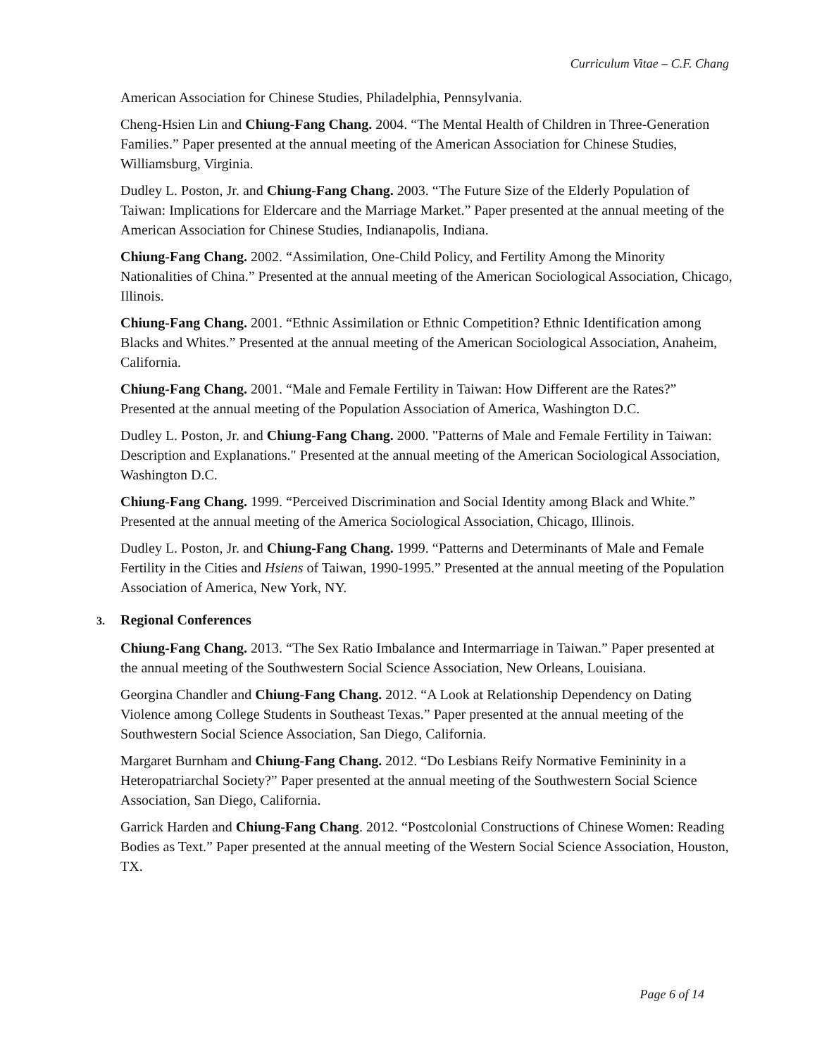Curriculum Vitae – C.F. Chang
American Association for Chinese Studies, Philadelphia, Pennsylvania.
Cheng-Hsien Lin and Chiung-Fang Chang. 2004. “The Mental Health of Children in Three-Generation Families.” Paper presented at the annual meeting of the American Association for Chinese Studies, Williamsburg, Virginia.
Dudley L. Poston, Jr. and Chiung-Fang Chang. 2003. “The Future Size of the Elderly Population of Taiwan: Implications for Eldercare and the Marriage Market.” Paper presented at the annual meeting of the American Association for Chinese Studies, Indianapolis, Indiana.
Chiung-Fang Chang. 2002. “Assimilation, One-Child Policy, and Fertility Among the Minority Nationalities of China.” Presented at the annual meeting of the American Sociological Association, Chicago, Illinois.
Chiung-Fang Chang. 2001. “Ethnic Assimilation or Ethnic Competition? Ethnic Identification among Blacks and Whites.” Presented at the annual meeting of the American Sociological Association, Anaheim, California.
Chiung-Fang Chang. 2001. “Male and Female Fertility in Taiwan: How Different are the Rates?” Presented at the annual meeting of the Population Association of America, Washington D.C.
Dudley L. Poston, Jr. and Chiung-Fang Chang. 2000. "Patterns of Male and Female Fertility in Taiwan: Description and Explanations." Presented at the annual meeting of the American Sociological Association, Washington D.C.
Chiung-Fang Chang. 1999. “Perceived Discrimination and Social Identity among Black and White.” Presented at the annual meeting of the America Sociological Association, Chicago, Illinois.
Dudley L. Poston, Jr. and Chiung-Fang Chang. 1999. “Patterns and Determinants of Male and Female Fertility in the Cities and Hsiens of Taiwan, 1990-1995.” Presented at the annual meeting of the Population Association of America, New York, NY.
3. Regional Conferences
Chiung-Fang Chang. 2013. “The Sex Ratio Imbalance and Intermarriage in Taiwan.” Paper presented at the annual meeting of the Southwestern Social Science Association, New Orleans, Louisiana.
Georgina Chandler and Chiung-Fang Chang. 2012. “A Look at Relationship Dependency on Dating Violence among College Students in Southeast Texas.” Paper presented at the annual meeting of the Southwestern Social Science Association, San Diego, California.
Margaret Burnham and Chiung-Fang Chang. 2012. “Do Lesbians Reify Normative Femininity in a Heteropatriarchal Society?” Paper presented at the annual meeting of the Southwestern Social Science Association, San Diego, California.
Garrick Harden and Chiung-Fang Chang. 2012. “Postcolonial Constructions of Chinese Women: Reading Bodies as Text.” Paper presented at the annual meeting of the Western Social Science Association, Houston, TX.
Page 6 of 14